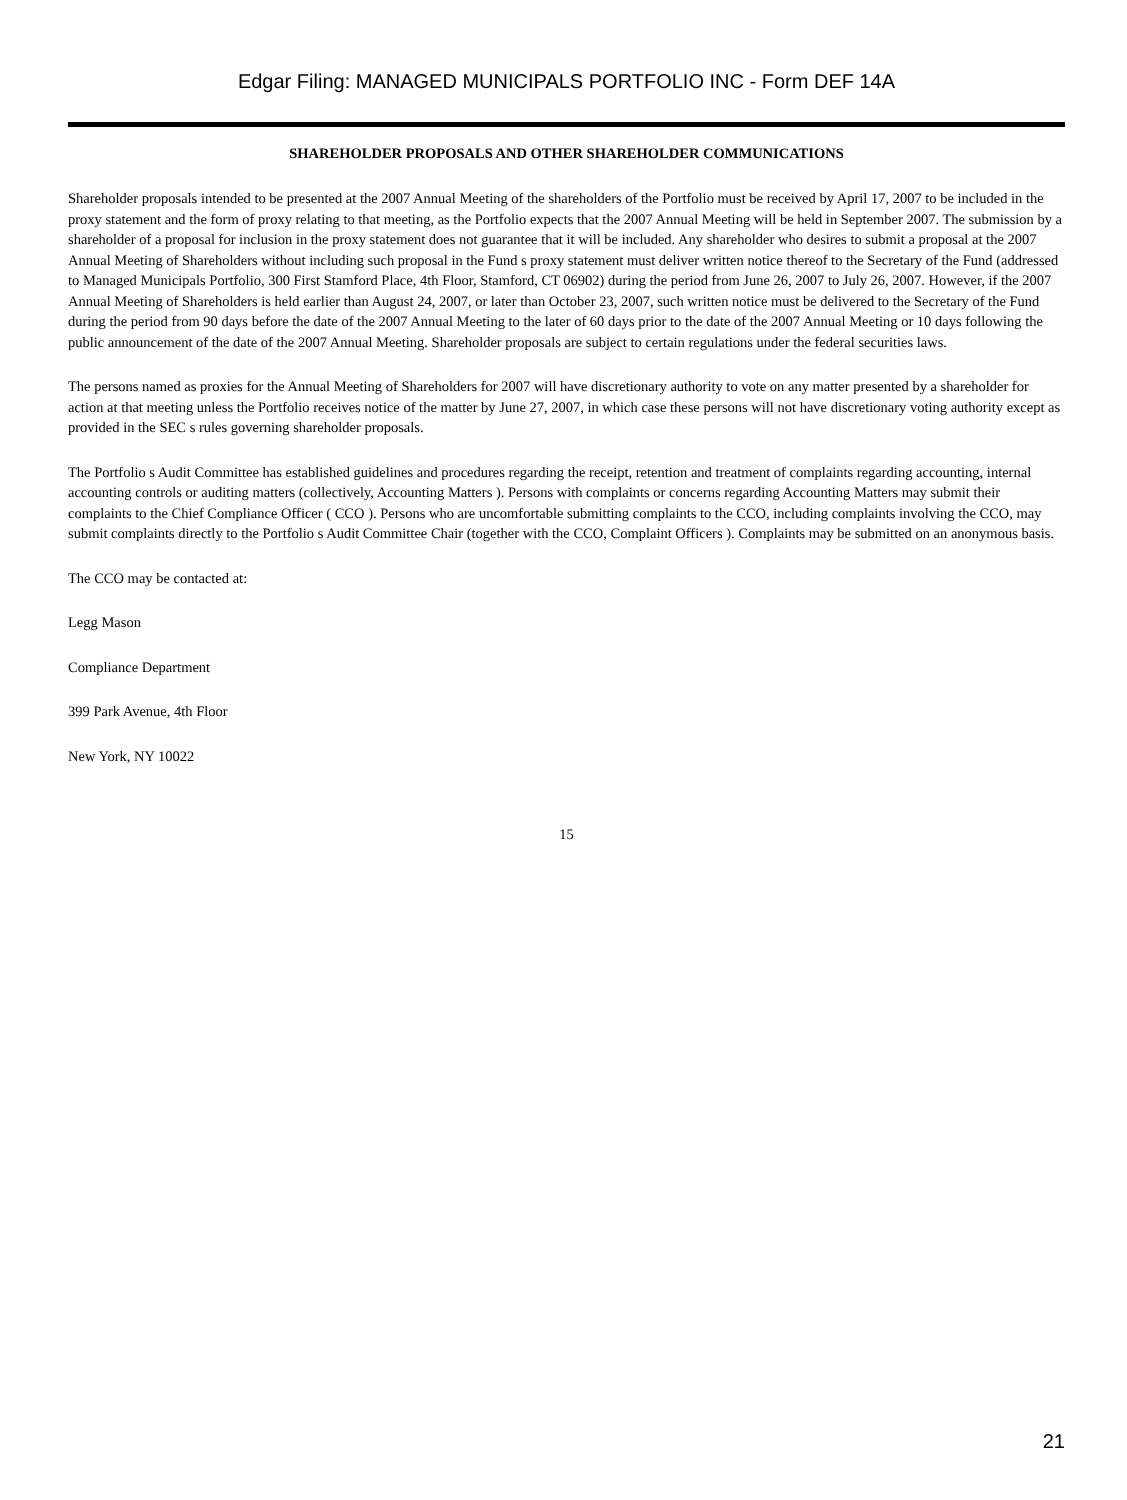Edgar Filing: MANAGED MUNICIPALS PORTFOLIO INC - Form DEF 14A
SHAREHOLDER PROPOSALS AND OTHER SHAREHOLDER COMMUNICATIONS
Shareholder proposals intended to be presented at the 2007 Annual Meeting of the shareholders of the Portfolio must be received by April 17, 2007 to be included in the proxy statement and the form of proxy relating to that meeting, as the Portfolio expects that the 2007 Annual Meeting will be held in September 2007. The submission by a shareholder of a proposal for inclusion in the proxy statement does not guarantee that it will be included. Any shareholder who desires to submit a proposal at the 2007 Annual Meeting of Shareholders without including such proposal in the Fund s proxy statement must deliver written notice thereof to the Secretary of the Fund (addressed to Managed Municipals Portfolio, 300 First Stamford Place, 4th Floor, Stamford, CT 06902) during the period from June 26, 2007 to July 26, 2007. However, if the 2007 Annual Meeting of Shareholders is held earlier than August 24, 2007, or later than October 23, 2007, such written notice must be delivered to the Secretary of the Fund during the period from 90 days before the date of the 2007 Annual Meeting to the later of 60 days prior to the date of the 2007 Annual Meeting or 10 days following the public announcement of the date of the 2007 Annual Meeting. Shareholder proposals are subject to certain regulations under the federal securities laws.
The persons named as proxies for the Annual Meeting of Shareholders for 2007 will have discretionary authority to vote on any matter presented by a shareholder for action at that meeting unless the Portfolio receives notice of the matter by June 27, 2007, in which case these persons will not have discretionary voting authority except as provided in the SEC s rules governing shareholder proposals.
The Portfolio s Audit Committee has established guidelines and procedures regarding the receipt, retention and treatment of complaints regarding accounting, internal accounting controls or auditing matters (collectively, Accounting Matters ). Persons with complaints or concerns regarding Accounting Matters may submit their complaints to the Chief Compliance Officer ( CCO ). Persons who are uncomfortable submitting complaints to the CCO, including complaints involving the CCO, may submit complaints directly to the Portfolio s Audit Committee Chair (together with the CCO, Complaint Officers ). Complaints may be submitted on an anonymous basis.
The CCO may be contacted at:
Legg Mason
Compliance Department
399 Park Avenue, 4th Floor
New York, NY 10022
15
21